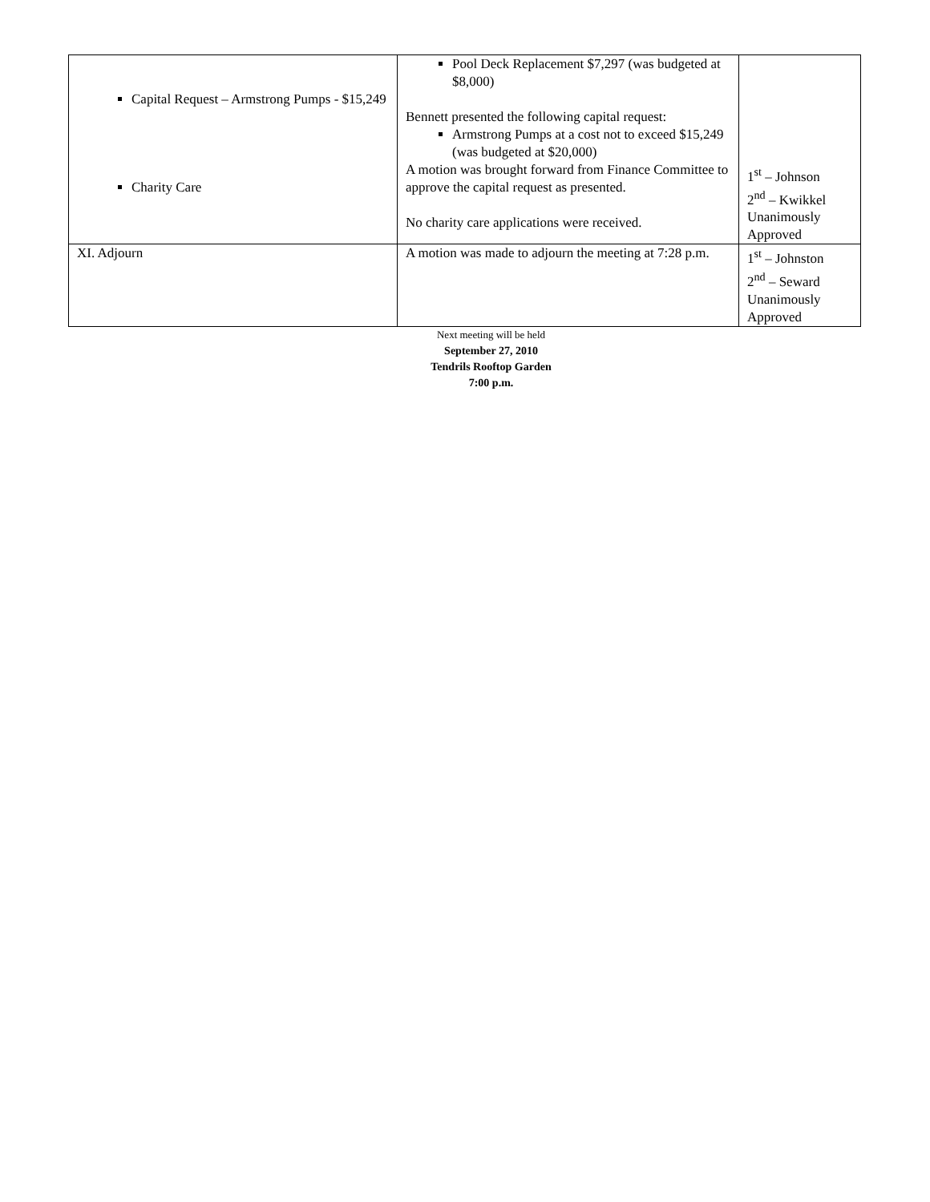| Capital Request – Armstrong Pumps - $15,249 Charity Care | Pool Deck Replacement $7,297 (was budgeted at $8,000) Bennett presented the following capital request: Armstrong Pumps at a cost not to exceed $15,249 (was budgeted at $20,000) A motion was brought forward from Finance Committee to approve the capital request as presented. No charity care applications were received. | 1<sup>st</sup> – Johnson 2<sup>nd</sup> – Kwikkel Unanimously Approved |
| XI. Adjourn | A motion was made to adjourn the meeting at 7:28 p.m. | 1<sup>st</sup> – Johnston 2<sup>nd</sup> – Seward Unanimously Approved |
Next meeting will be held
September 27, 2010
Tendrils Rooftop Garden
7:00 p.m.